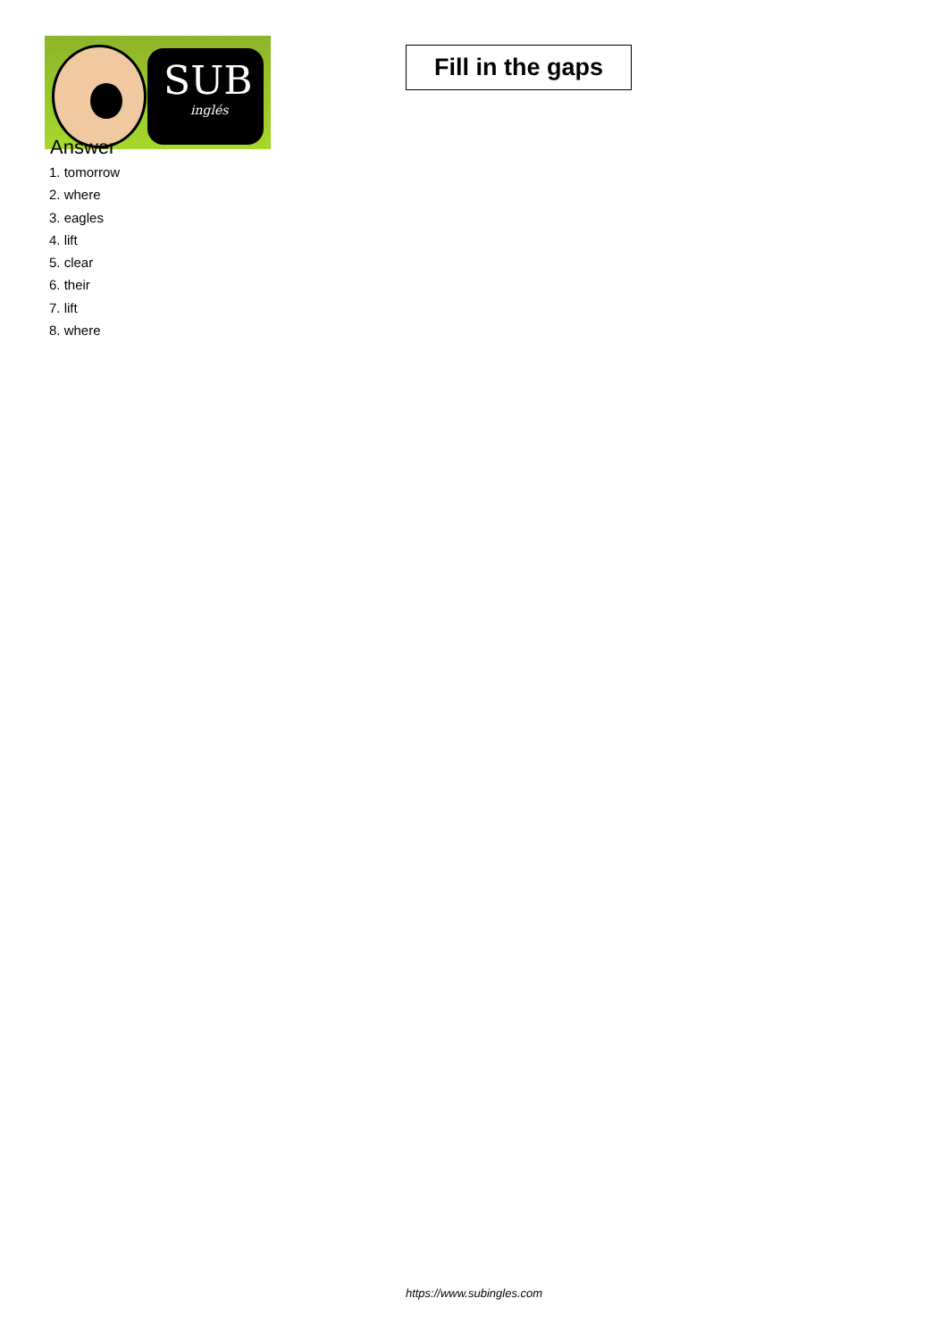SUB
inglés
Fill in the gaps
Answer
1. tomorrow
2. where
3. eagles
4. lift
5. clear
6. their
7. lift
8. where
https://www.subingles.com